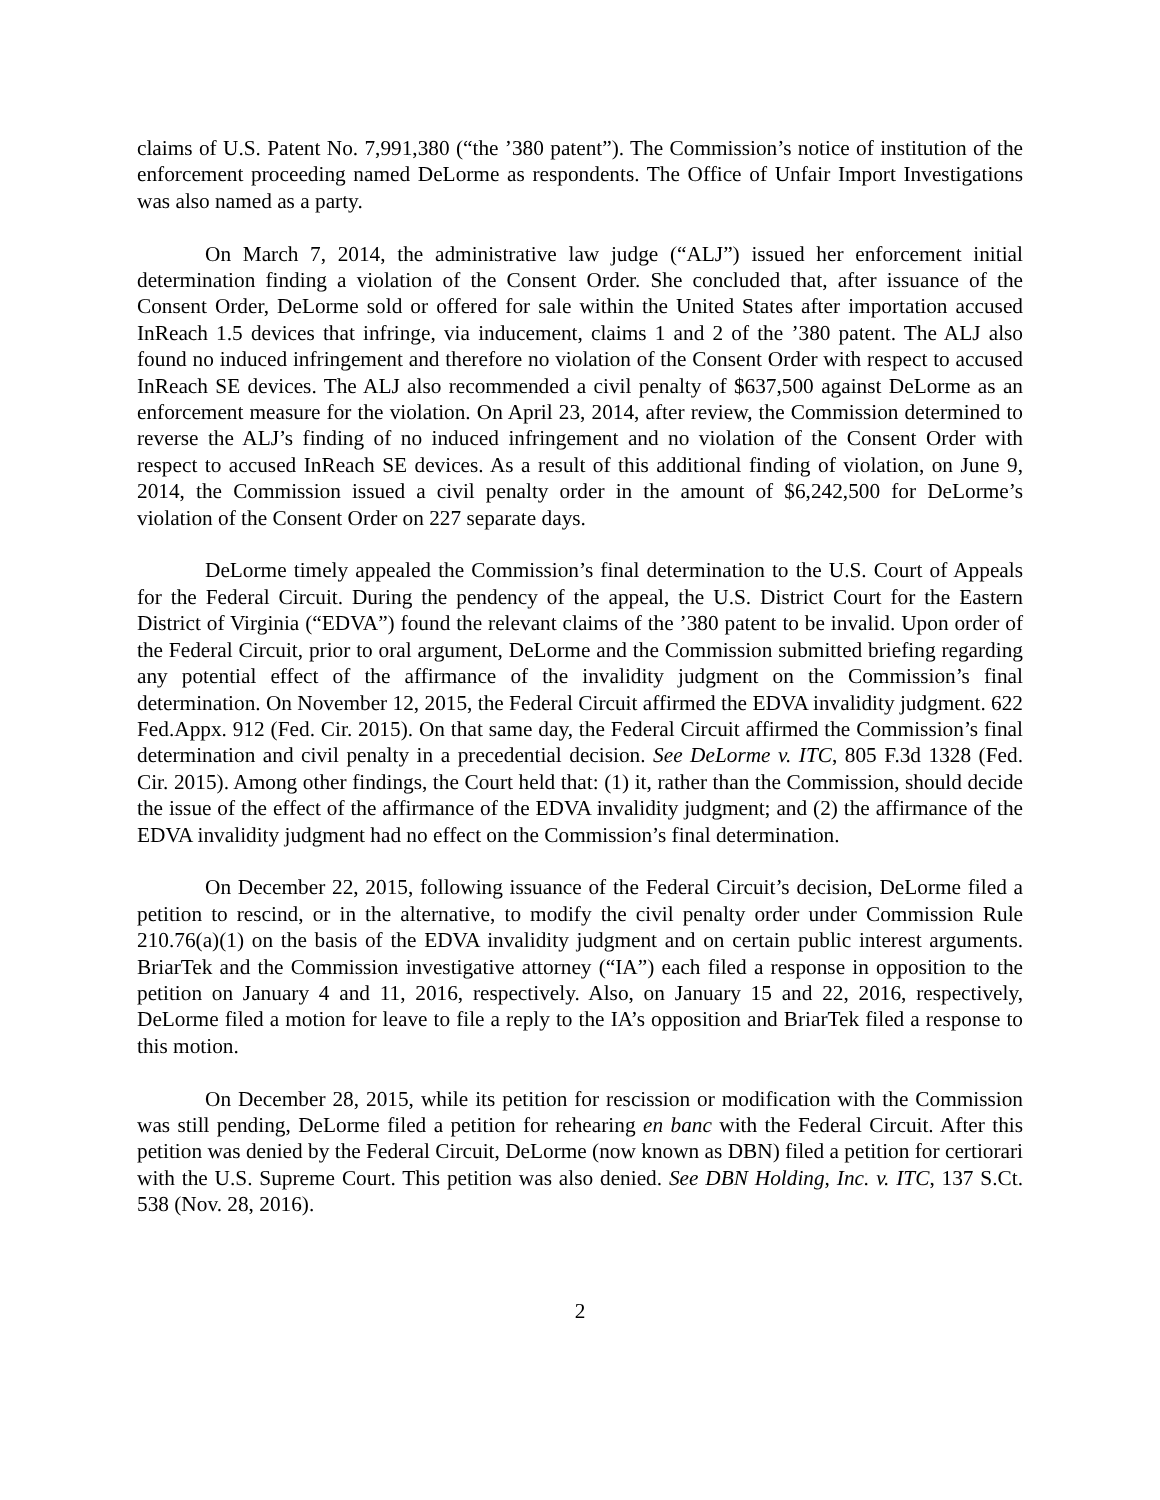claims of U.S. Patent No. 7,991,380 (“the ’380 patent”). The Commission’s notice of institution of the enforcement proceeding named DeLorme as respondents. The Office of Unfair Import Investigations was also named as a party.
On March 7, 2014, the administrative law judge (“ALJ”) issued her enforcement initial determination finding a violation of the Consent Order. She concluded that, after issuance of the Consent Order, DeLorme sold or offered for sale within the United States after importation accused InReach 1.5 devices that infringe, via inducement, claims 1 and 2 of the ’380 patent. The ALJ also found no induced infringement and therefore no violation of the Consent Order with respect to accused InReach SE devices. The ALJ also recommended a civil penalty of $637,500 against DeLorme as an enforcement measure for the violation. On April 23, 2014, after review, the Commission determined to reverse the ALJ’s finding of no induced infringement and no violation of the Consent Order with respect to accused InReach SE devices. As a result of this additional finding of violation, on June 9, 2014, the Commission issued a civil penalty order in the amount of $6,242,500 for DeLorme’s violation of the Consent Order on 227 separate days.
DeLorme timely appealed the Commission’s final determination to the U.S. Court of Appeals for the Federal Circuit. During the pendency of the appeal, the U.S. District Court for the Eastern District of Virginia (“EDVA”) found the relevant claims of the ’380 patent to be invalid. Upon order of the Federal Circuit, prior to oral argument, DeLorme and the Commission submitted briefing regarding any potential effect of the affirmance of the invalidity judgment on the Commission’s final determination. On November 12, 2015, the Federal Circuit affirmed the EDVA invalidity judgment. 622 Fed.Appx. 912 (Fed. Cir. 2015). On that same day, the Federal Circuit affirmed the Commission’s final determination and civil penalty in a precedential decision. See DeLorme v. ITC, 805 F.3d 1328 (Fed. Cir. 2015). Among other findings, the Court held that: (1) it, rather than the Commission, should decide the issue of the effect of the affirmance of the EDVA invalidity judgment; and (2) the affirmance of the EDVA invalidity judgment had no effect on the Commission’s final determination.
On December 22, 2015, following issuance of the Federal Circuit’s decision, DeLorme filed a petition to rescind, or in the alternative, to modify the civil penalty order under Commission Rule 210.76(a)(1) on the basis of the EDVA invalidity judgment and on certain public interest arguments. BriarTek and the Commission investigative attorney (“IA”) each filed a response in opposition to the petition on January 4 and 11, 2016, respectively. Also, on January 15 and 22, 2016, respectively, DeLorme filed a motion for leave to file a reply to the IA’s opposition and BriarTek filed a response to this motion.
On December 28, 2015, while its petition for rescission or modification with the Commission was still pending, DeLorme filed a petition for rehearing en banc with the Federal Circuit. After this petition was denied by the Federal Circuit, DeLorme (now known as DBN) filed a petition for certiorari with the U.S. Supreme Court. This petition was also denied. See DBN Holding, Inc. v. ITC, 137 S.Ct. 538 (Nov. 28, 2016).
2